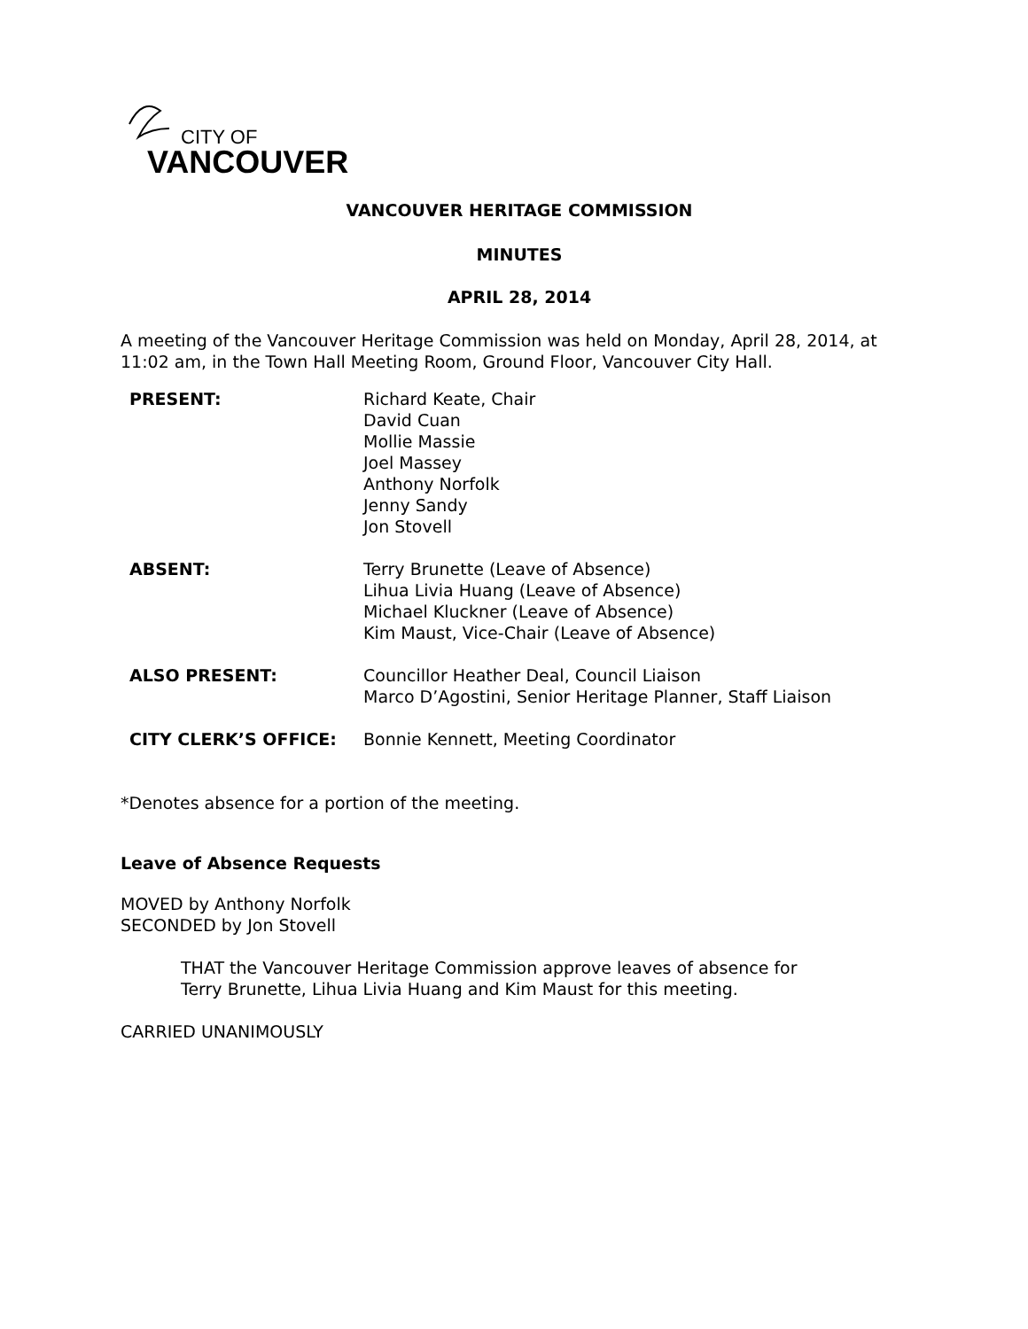CITY OF
VANCOUVER
VANCOUVER HERITAGE COMMISSION
MINUTES
APRIL 28, 2014
A meeting of the Vancouver Heritage Commission was held on Monday, April 28, 2014, at
11:02 am, in the Town Hall Meeting Room, Ground Floor, Vancouver City Hall.
| PRESENT: | Richard Keate, Chair David Cuan Mollie Massie Joel Massey Anthony Norfolk Jenny Sandy Jon Stovell |
| ABSENT: | Terry Brunette (Leave of Absence) Lihua Livia Huang (Leave of Absence) Michael Kluckner (Leave of Absence) Kim Maust, Vice-Chair (Leave of Absence) |
| ALSO PRESENT: | Councillor Heather Deal, Council Liaison Marco D’Agostini, Senior Heritage Planner, Staff Liaison |
| CITY CLERK’S OFFICE: | Bonnie Kennett, Meeting Coordinator |
*Denotes absence for a portion of the meeting.
Leave of Absence Requests
MOVED by Anthony Norfolk
SECONDED by Jon Stovell
THAT the Vancouver Heritage Commission approve leaves of absence for
Terry Brunette, Lihua Livia Huang and Kim Maust for this meeting.
CARRIED UNANIMOUSLY